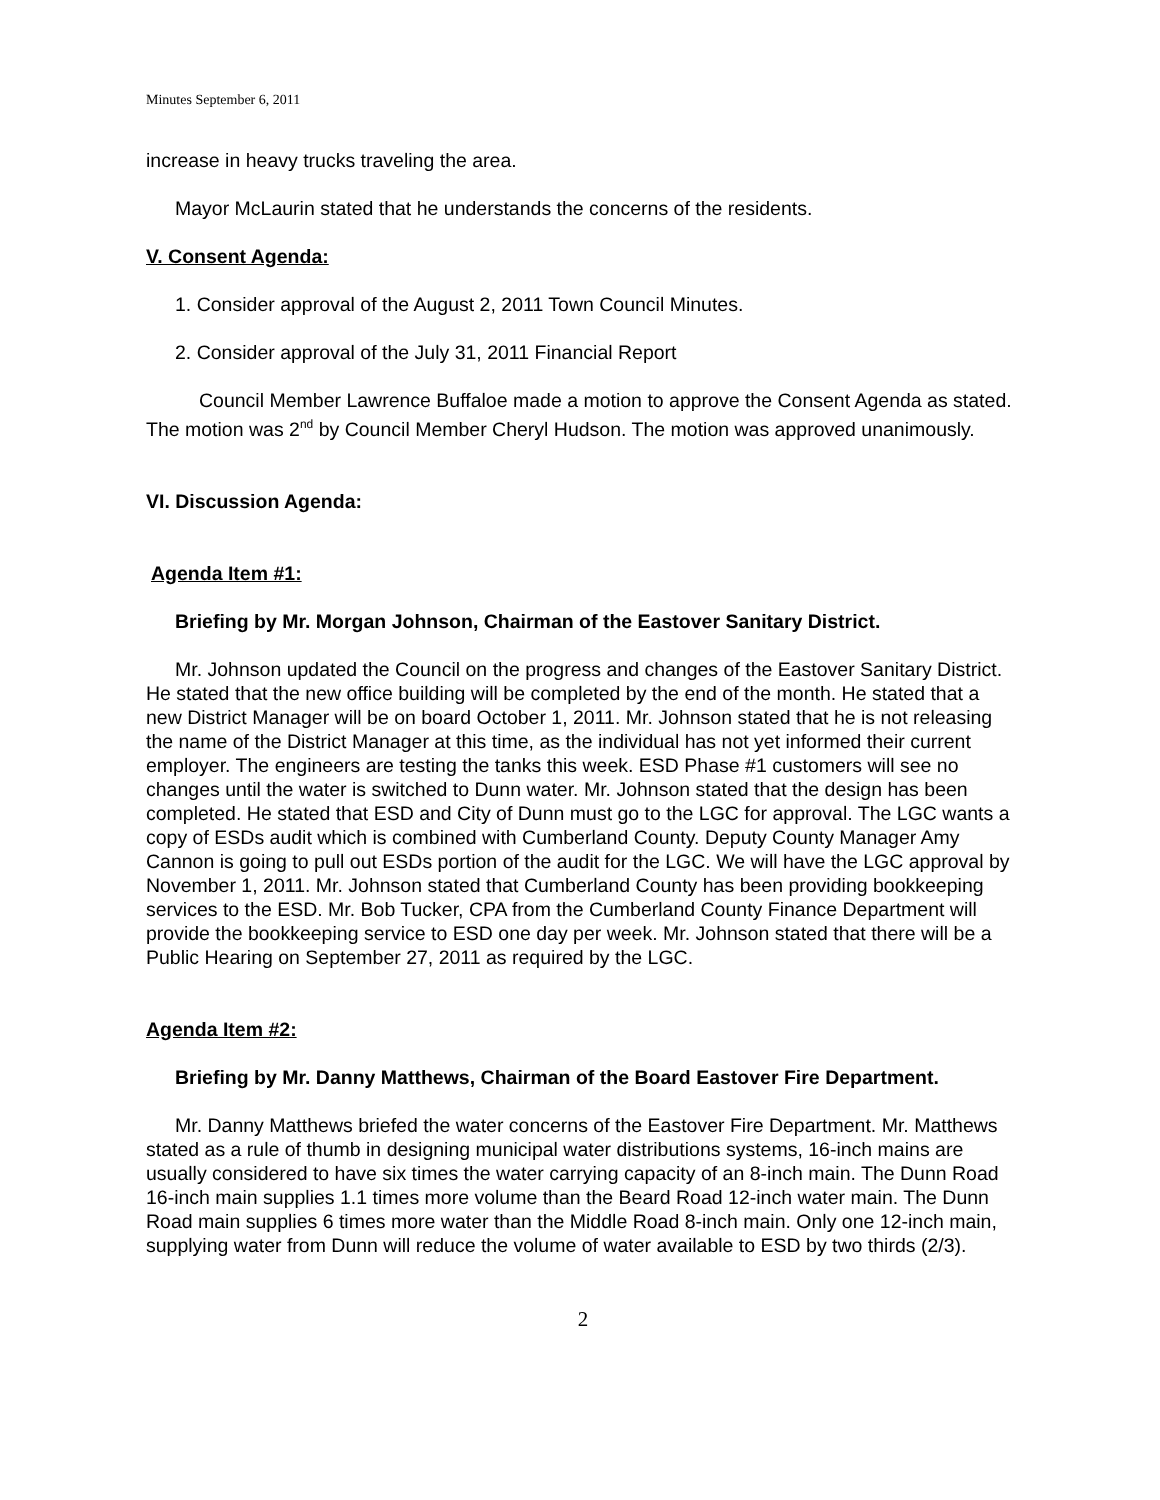Minutes September 6, 2011
increase in heavy trucks traveling the area.
Mayor McLaurin stated that he understands the concerns of the residents.
V. Consent Agenda:
1. Consider approval of the August 2, 2011 Town Council Minutes.
2. Consider approval of the July 31, 2011 Financial Report
Council Member Lawrence Buffaloe made a motion to approve the Consent Agenda as stated. The motion was 2<sup>nd</sup> by Council Member Cheryl Hudson. The motion was approved unanimously.
VI. Discussion Agenda:
Agenda Item #1:
Briefing by Mr. Morgan Johnson, Chairman of the Eastover Sanitary District.
Mr. Johnson updated the Council on the progress and changes of the Eastover Sanitary District. He stated that the new office building will be completed by the end of the month. He stated that a new District Manager will be on board October 1, 2011. Mr. Johnson stated that he is not releasing the name of the District Manager at this time, as the individual has not yet informed their current employer. The engineers are testing the tanks this week. ESD Phase #1 customers will see no changes until the water is switched to Dunn water. Mr. Johnson stated that the design has been completed. He stated that ESD and City of Dunn must go to the LGC for approval. The LGC wants a copy of ESDs audit which is combined with Cumberland County. Deputy County Manager Amy Cannon is going to pull out ESDs portion of the audit for the LGC. We will have the LGC approval by November 1, 2011. Mr. Johnson stated that Cumberland County has been providing bookkeeping services to the ESD. Mr. Bob Tucker, CPA from the Cumberland County Finance Department will provide the bookkeeping service to ESD one day per week. Mr. Johnson stated that there will be a Public Hearing on September 27, 2011 as required by the LGC.
Agenda Item #2:
Briefing by Mr. Danny Matthews, Chairman of the Board Eastover Fire Department.
Mr. Danny Matthews briefed the water concerns of the Eastover Fire Department. Mr. Matthews stated as a rule of thumb in designing municipal water distributions systems, 16-inch mains are usually considered to have six times the water carrying capacity of an 8-inch main. The Dunn Road 16-inch main supplies 1.1 times more volume than the Beard Road 12-inch water main. The Dunn Road main supplies 6 times more water than the Middle Road 8-inch main. Only one 12-inch main, supplying water from Dunn will reduce the volume of water available to ESD by two thirds (2/3).
2